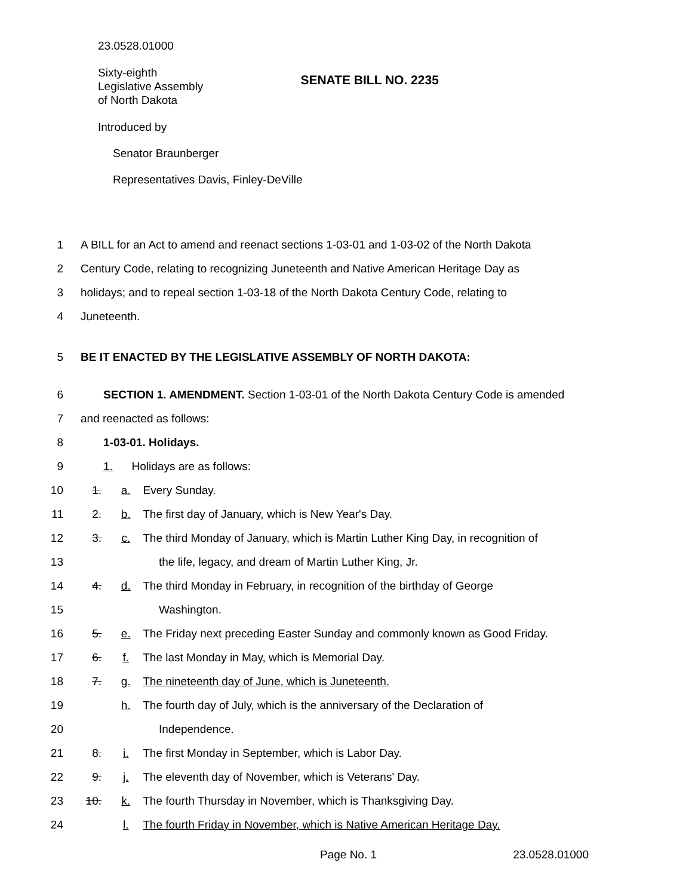23.0528.01000
Sixty-eighth
Legislative Assembly
of North Dakota
SENATE BILL NO. 2235
Introduced by
Senator Braunberger
Representatives Davis, Finley-DeVille
1 A BILL for an Act to amend and reenact sections 1-03-01 and 1-03-02 of the North Dakota
2 Century Code, relating to recognizing Juneteenth and Native American Heritage Day as
3 holidays; and to repeal section 1-03-18 of the North Dakota Century Code, relating to
4 Juneteenth.
5 BE IT ENACTED BY THE LEGISLATIVE ASSEMBLY OF NORTH DAKOTA:
6 SECTION 1. AMENDMENT. Section 1-03-01 of the North Dakota Century Code is amended
7 and reenacted as follows:
8 1-03-01. Holidays.
9 1. Holidays are as follows:
10 1. a. Every Sunday.
11 2. b. The first day of January, which is New Year's Day.
12 3. c. The third Monday of January, which is Martin Luther King Day, in recognition of
13 the life, legacy, and dream of Martin Luther King, Jr.
14 4. d. The third Monday in February, in recognition of the birthday of George
15 Washington.
16 5. e. The Friday next preceding Easter Sunday and commonly known as Good Friday.
17 6. f. The last Monday in May, which is Memorial Day.
18 7. g. The nineteenth day of June, which is Juneteenth.
19 h. The fourth day of July, which is the anniversary of the Declaration of
20 Independence.
21 8. i. The first Monday in September, which is Labor Day.
22 9. j. The eleventh day of November, which is Veterans' Day.
23 10. k. The fourth Thursday in November, which is Thanksgiving Day.
24 l. The fourth Friday in November, which is Native American Heritage Day.
Page No. 1 23.0528.01000